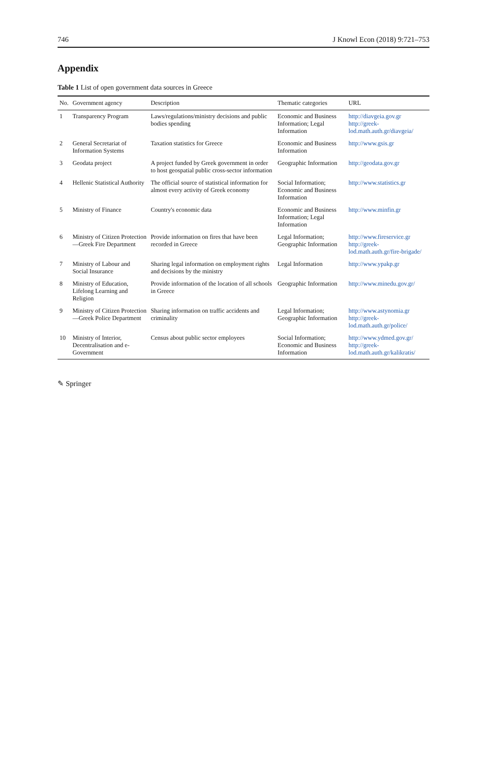746 J Knowl Econ (2018) 9:721–753
Appendix
Table 1 List of open government data sources in Greece
| No. | Government agency | Description | Thematic categories | URL |
| --- | --- | --- | --- | --- |
| 1 | Transparency Program | Laws/regulations/ministry decisions and public bodies spending | Economic and Business Information; Legal Information | http://diavgeia.gov.gr http://greek-lod.math.auth.gr/diavgeia/ |
| 2 | General Secretariat of Information Systems | Taxation statistics for Greece | Economic and Business Information | http://www.gsis.gr |
| 3 | Geodata project | A project funded by Greek government in order to host geospatial public cross-sector information | Geographic Information | http://geodata.gov.gr |
| 4 | Hellenic Statistical Authority | The official source of statistical information for almost every activity of Greek economy | Social Information; Economic and Business Information | http://www.statistics.gr |
| 5 | Ministry of Finance | Country's economic data | Economic and Business Information; Legal Information | http://www.minfin.gr |
| 6 | Ministry of Citizen Protection—Greek Fire Department | Provide information on fires that have been recorded in Greece | Legal Information; Geographic Information | http://www.fireservice.gr http://greek-lod.math.auth.gr/fire-brigade/ |
| 7 | Ministry of Labour and Social Insurance | Sharing legal information on employment rights and decisions by the ministry | Legal Information | http://www.ypakp.gr |
| 8 | Ministry of Education, Lifelong Learning and Religion | Provide information of the location of all schools in Greece | Geographic Information | http://www.minedu.gov.gr/ |
| 9 | Ministry of Citizen Protection—Greek Police Department | Sharing information on traffic accidents and criminality | Legal Information; Geographic Information | http://www.astynomia.gr http://greek-lod.math.auth.gr/police/ |
| 10 | Ministry of Interior, Decentralisation and e-Government | Census about public sector employees | Social Information; Economic and Business Information | http://www.ydmed.gov.gr/ http://greek-lod.math.auth.gr/kalikratis/ |
✎ Springer